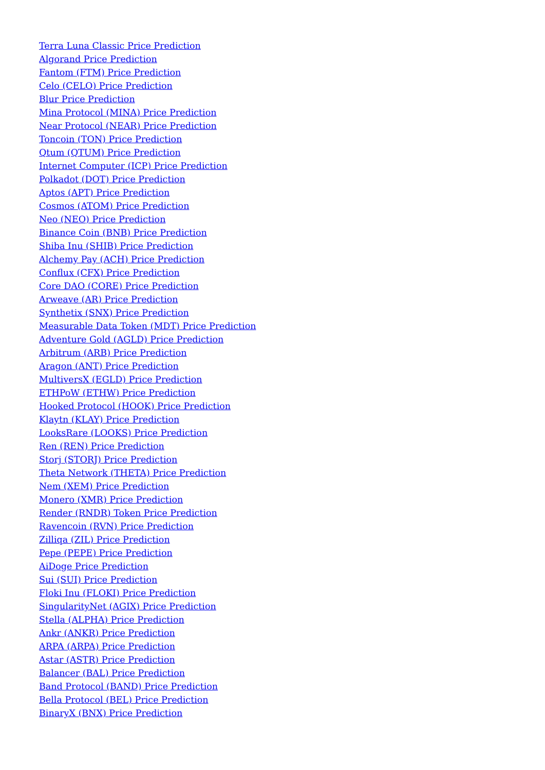Terra Luna Classic Price Prediction
Algorand Price Prediction
Fantom (FTM) Price Prediction
Celo (CELO) Price Prediction
Blur Price Prediction
Mina Protocol (MINA) Price Prediction
Near Protocol (NEAR) Price Prediction
Toncoin (TON) Price Prediction
Qtum (QTUM) Price Prediction
Internet Computer (ICP) Price Prediction
Polkadot (DOT) Price Prediction
Aptos (APT) Price Prediction
Cosmos (ATOM) Price Prediction
Neo (NEO) Price Prediction
Binance Coin (BNB) Price Prediction
Shiba Inu (SHIB) Price Prediction
Alchemy Pay (ACH) Price Prediction
Conflux (CFX) Price Prediction
Core DAO (CORE) Price Prediction
Arweave (AR) Price Prediction
Synthetix (SNX) Price Prediction
Measurable Data Token (MDT) Price Prediction
Adventure Gold (AGLD) Price Prediction
Arbitrum (ARB) Price Prediction
Aragon (ANT) Price Prediction
MultiversX (EGLD) Price Prediction
ETHPoW (ETHW) Price Prediction
Hooked Protocol (HOOK) Price Prediction
Klaytn (KLAY) Price Prediction
LooksRare (LOOKS) Price Prediction
Ren (REN) Price Prediction
Storj (STORJ) Price Prediction
Theta Network (THETA) Price Prediction
Nem (XEM) Price Prediction
Monero (XMR) Price Prediction
Render (RNDR) Token Price Prediction
Ravencoin (RVN) Price Prediction
Zilliqa (ZIL) Price Prediction
Pepe (PEPE) Price Prediction
AiDoge Price Prediction
Sui (SUI) Price Prediction
Floki Inu (FLOKI) Price Prediction
SingularityNet (AGIX) Price Prediction
Stella (ALPHA) Price Prediction
Ankr (ANKR) Price Prediction
ARPA (ARPA) Price Prediction
Astar (ASTR) Price Prediction
Balancer (BAL) Price Prediction
Band Protocol (BAND) Price Prediction
Bella Protocol (BEL) Price Prediction
BinaryX (BNX) Price Prediction